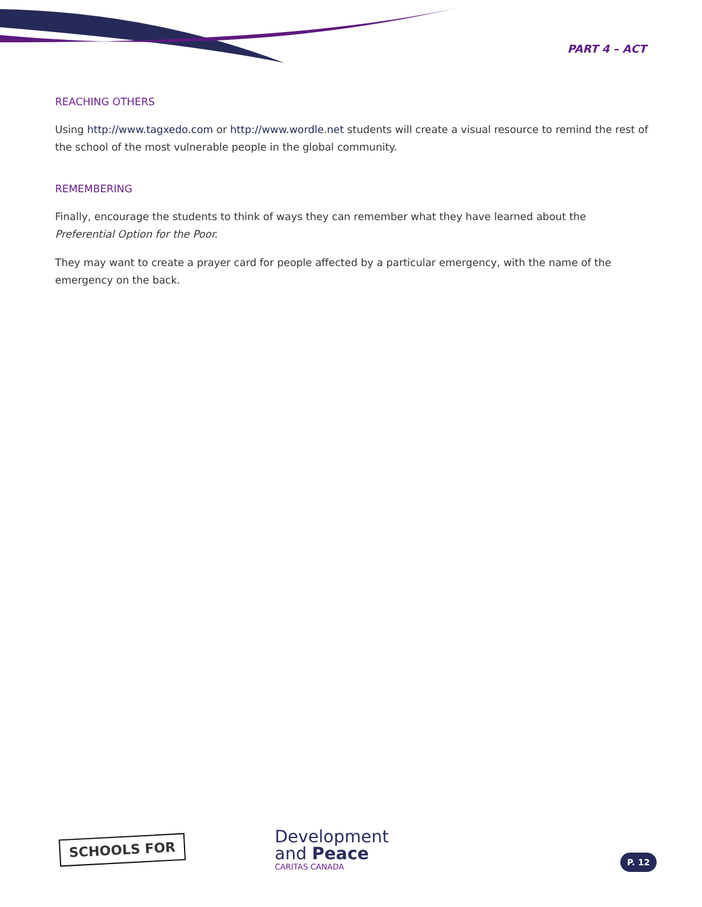PART 4 – ACT
REACHING OTHERS
Using http://www.tagxedo.com or http://www.wordle.net students will create a visual resource to remind the rest of the school of the most vulnerable people in the global community.
REMEMBERING
Finally, encourage the students to think of ways they can remember what they have learned about the Preferential Option for the Poor.
They may want to create a prayer card for people affected by a particular emergency, with the name of the emergency on the back.
SCHOOLS FOR
Development
and Peace
CARITAS CANADA
P. 12